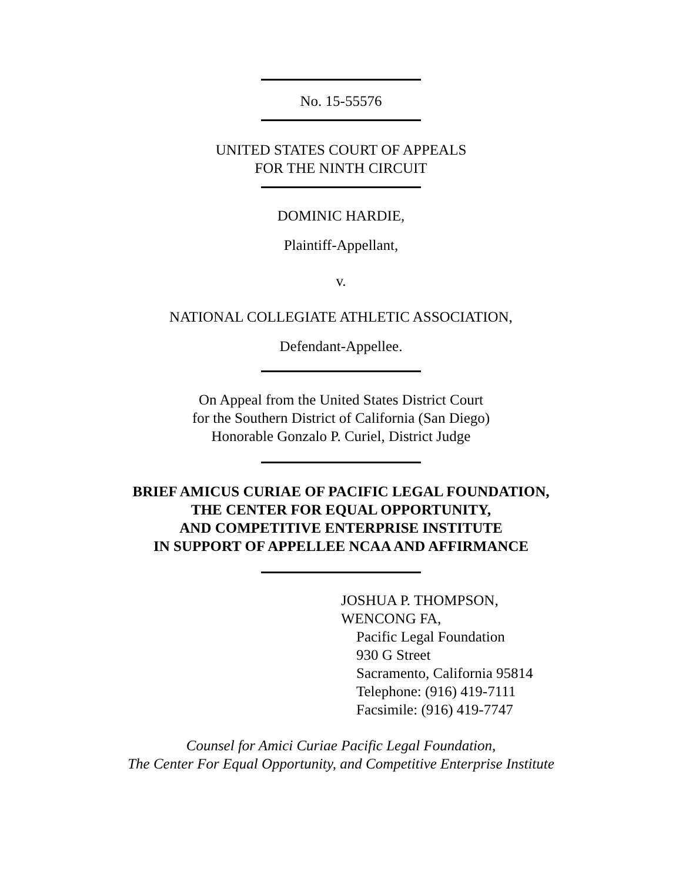No. 15-55576
UNITED STATES COURT OF APPEALS
FOR THE NINTH CIRCUIT
DOMINIC HARDIE,
Plaintiff-Appellant,
v.
NATIONAL COLLEGIATE ATHLETIC ASSOCIATION,
Defendant-Appellee.
On Appeal from the United States District Court
for the Southern District of California (San Diego)
Honorable Gonzalo P. Curiel, District Judge
BRIEF AMICUS CURIAE OF PACIFIC LEGAL FOUNDATION,
THE CENTER FOR EQUAL OPPORTUNITY,
AND COMPETITIVE ENTERPRISE INSTITUTE
IN SUPPORT OF APPELLEE NCAA AND AFFIRMANCE
JOSHUA P. THOMPSON,
WENCONG FA,
Pacific Legal Foundation
930 G Street
Sacramento, California 95814
Telephone: (916) 419-7111
Facsimile: (916) 419-7747
Counsel for Amici Curiae Pacific Legal Foundation,
The Center For Equal Opportunity, and Competitive Enterprise Institute